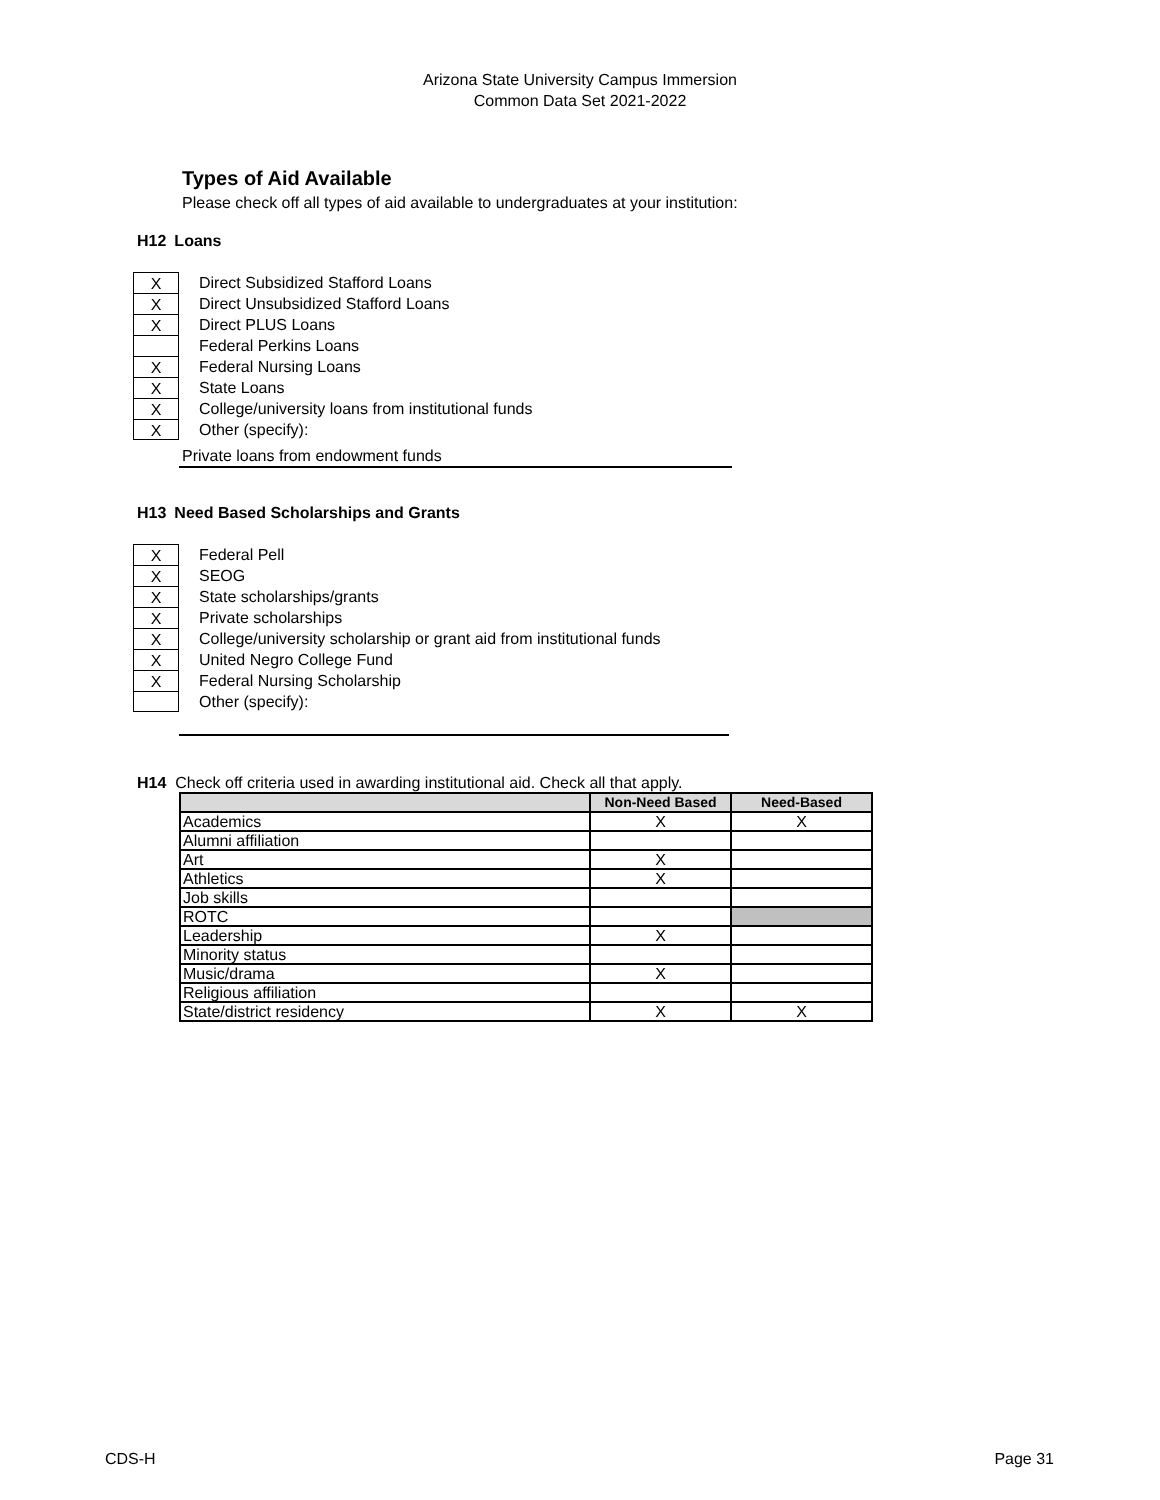Arizona State University Campus Immersion
Common Data Set 2021-2022
Types of Aid Available
Please check off all types of aid available to undergraduates at your institution:
H12 Loans
X Direct Subsidized Stafford Loans
X Direct Unsubsidized Stafford Loans
X Direct PLUS Loans
Federal Perkins Loans
X Federal Nursing Loans
X State Loans
X College/university loans from institutional funds
X Other (specify):
Private loans from endowment funds
H13 Need Based Scholarships and Grants
X Federal Pell
X SEOG
X State scholarships/grants
X Private scholarships
X College/university scholarship or grant aid from institutional funds
X United Negro College Fund
X Federal Nursing Scholarship
Other (specify):
H14 Check off criteria used in awarding institutional aid. Check all that apply.
| | Non-Need Based | Need-Based |
| --- | --- | --- |
| Academics | X | X |
| Alumni affiliation | | |
| Art | X | |
| Athletics | X | |
| Job skills | | |
| ROTC | | |
| Leadership | X | |
| Minority status | | |
| Music/drama | X | |
| Religious affiliation | | |
| State/district residency | X | X |
CDS-H Page 31